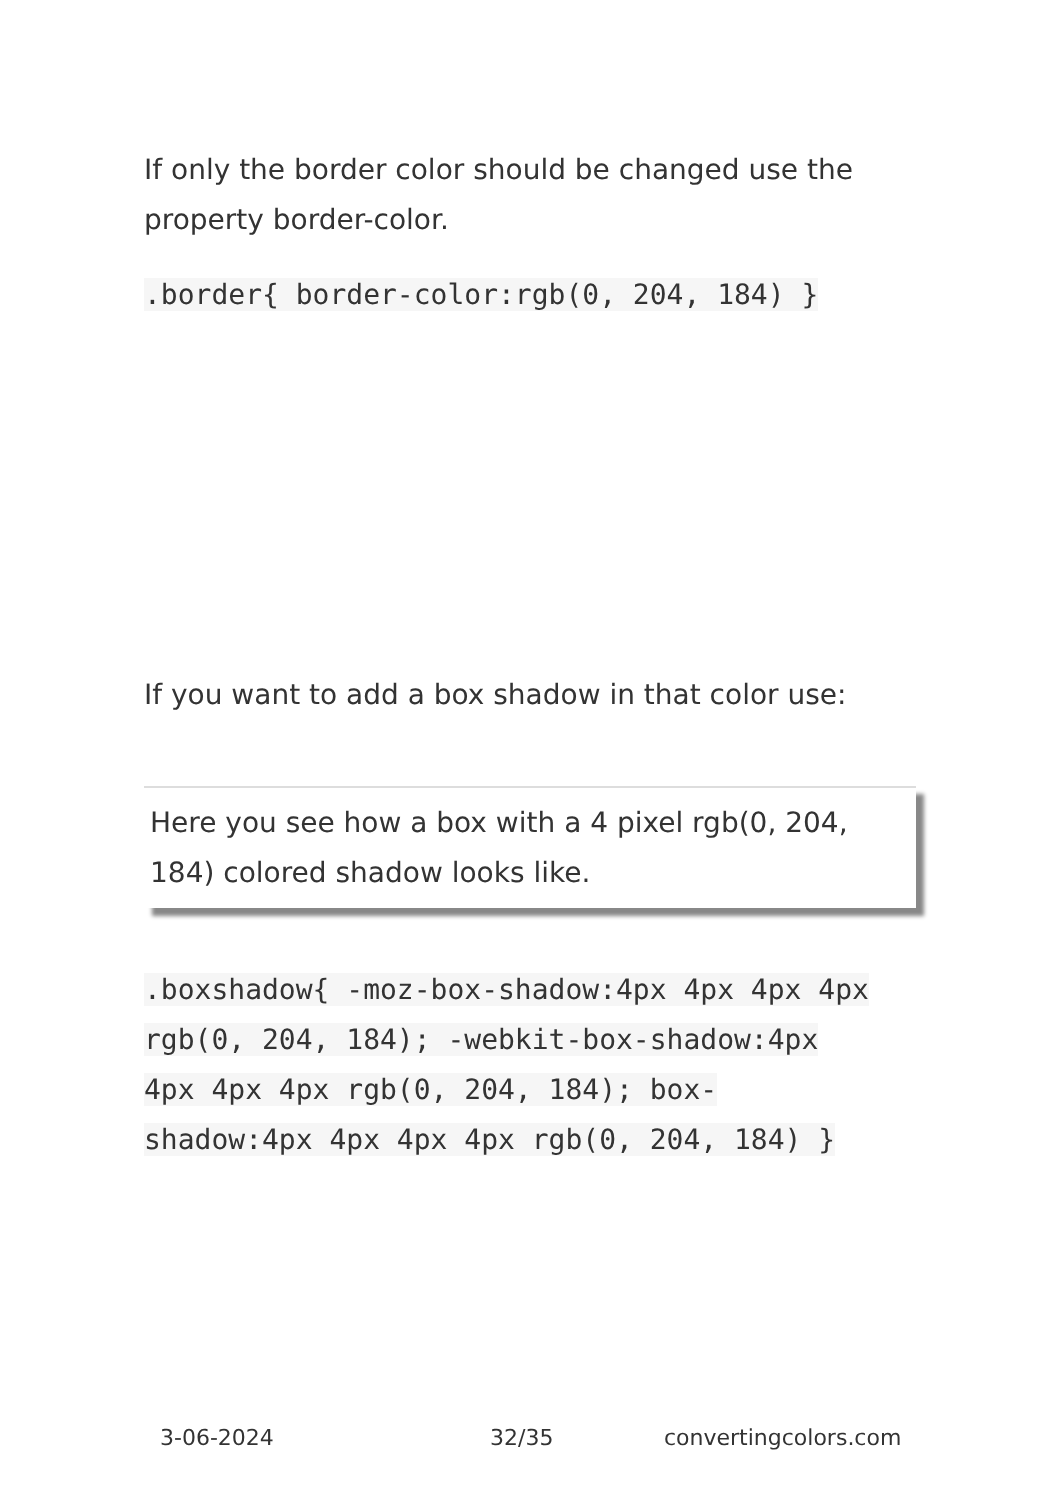If only the border color should be changed use the property border-color.
.border{ border-color:rgb(0, 204, 184) }
If you want to add a box shadow in that color use:
Here you see how a box with a 4 pixel rgb(0, 204, 184) colored shadow looks like.
.boxshadow{ -moz-box-shadow:4px 4px 4px 4px rgb(0, 204, 184); -webkit-box-shadow:4px 4px 4px 4px rgb(0, 204, 184); box-shadow:4px 4px 4px 4px rgb(0, 204, 184) }
3-06-2024 32/35 convertingcolors.com